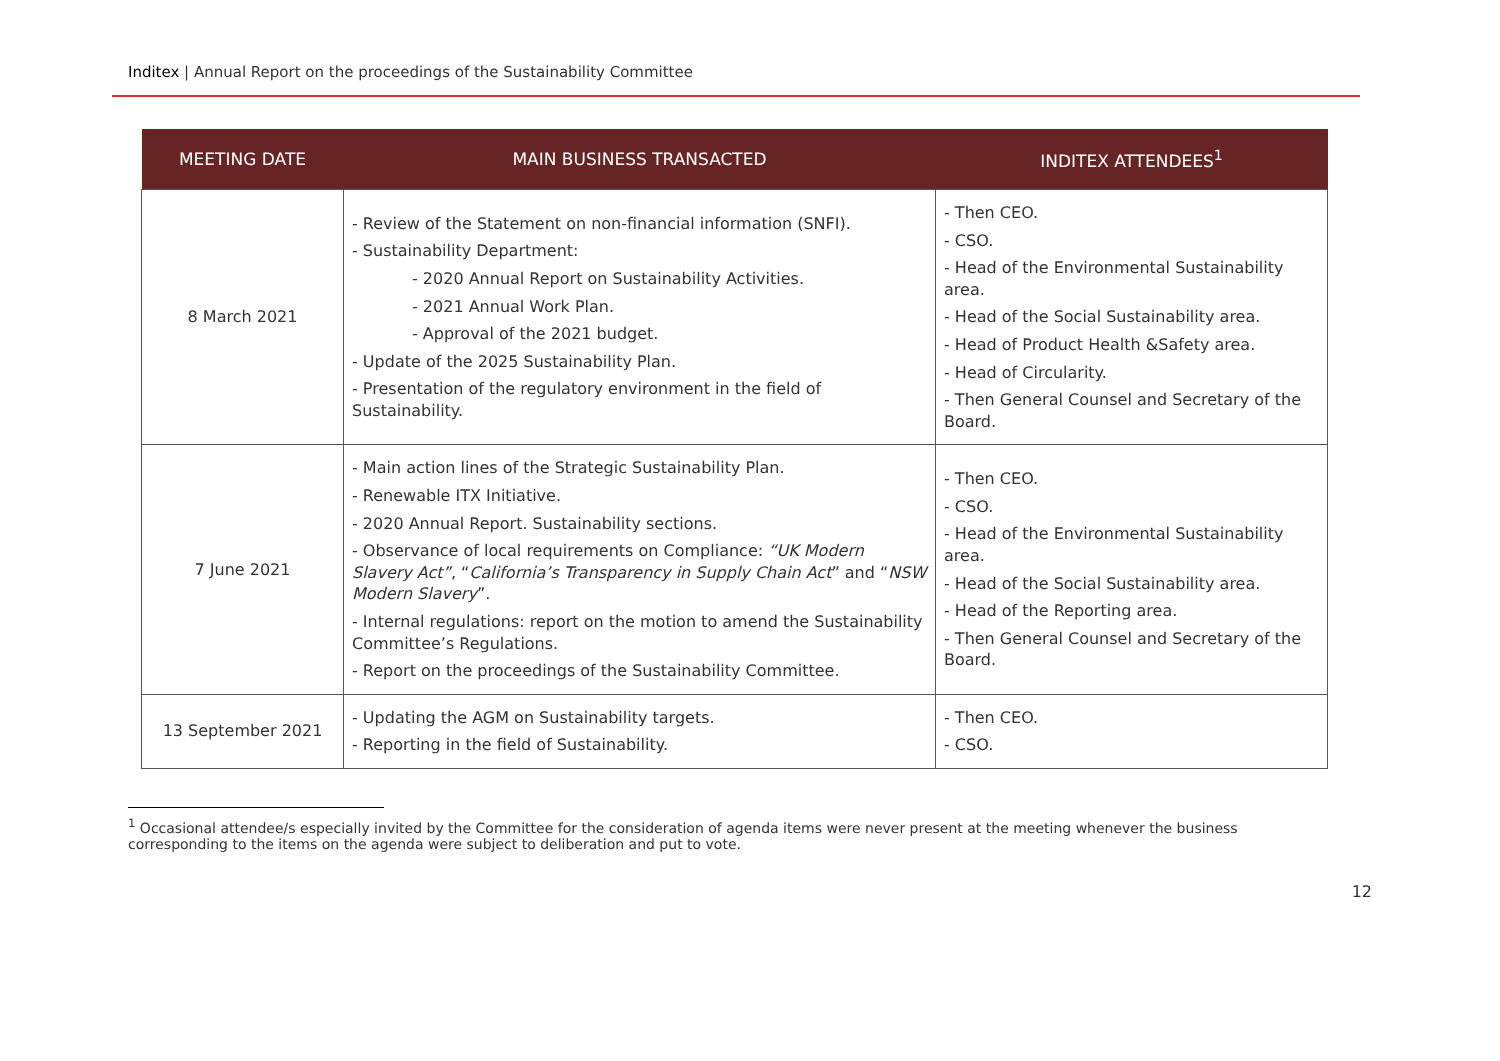Inditex | Annual Report on the proceedings of the Sustainability Committee
| MEETING DATE | MAIN BUSINESS TRANSACTED | INDITEX ATTENDEES<sup>1</sup> |
| --- | --- | --- |
| 8 March 2021 | - Review of the Statement on non-financial information (SNFI). - Sustainability Department: - 2020 Annual Report on Sustainability Activities. - 2021 Annual Work Plan. - Approval of the 2021 budget. - Update of the 2025 Sustainability Plan. - Presentation of the regulatory environment in the field of Sustainability. | - Then CEO. - CSO. - Head of the Environmental Sustainability area. - Head of the Social Sustainability area. - Head of Product Health &Safety area. - Head of Circularity. - Then General Counsel and Secretary of the Board. |
| 7 June 2021 | - Main action lines of the Strategic Sustainability Plan. - Renewable ITX Initiative. - 2020 Annual Report. Sustainability sections. - Observance of local requirements on Compliance: “UK Modern Slavery Act” , “ California’s Transparency in Supply Chain Act ” and “ NSW Modern Slavery ”. - Internal regulations: report on the motion to amend the Sustainability Committee’s Regulations. - Report on the proceedings of the Sustainability Committee. | - Then CEO. - CSO. - Head of the Environmental Sustainability area. - Head of the Social Sustainability area. - Head of the Reporting area. - Then General Counsel and Secretary of the Board. |
| 13 September 2021 | - Updating the AGM on Sustainability targets. - Reporting in the field of Sustainability. | - Then CEO. - CSO. |
<sup>1</sup> Occasional attendee/s especially invited by the Committee for the consideration of agenda items were never present at the meeting whenever the business corresponding to the items on the agenda were subject to deliberation and put to vote.
12